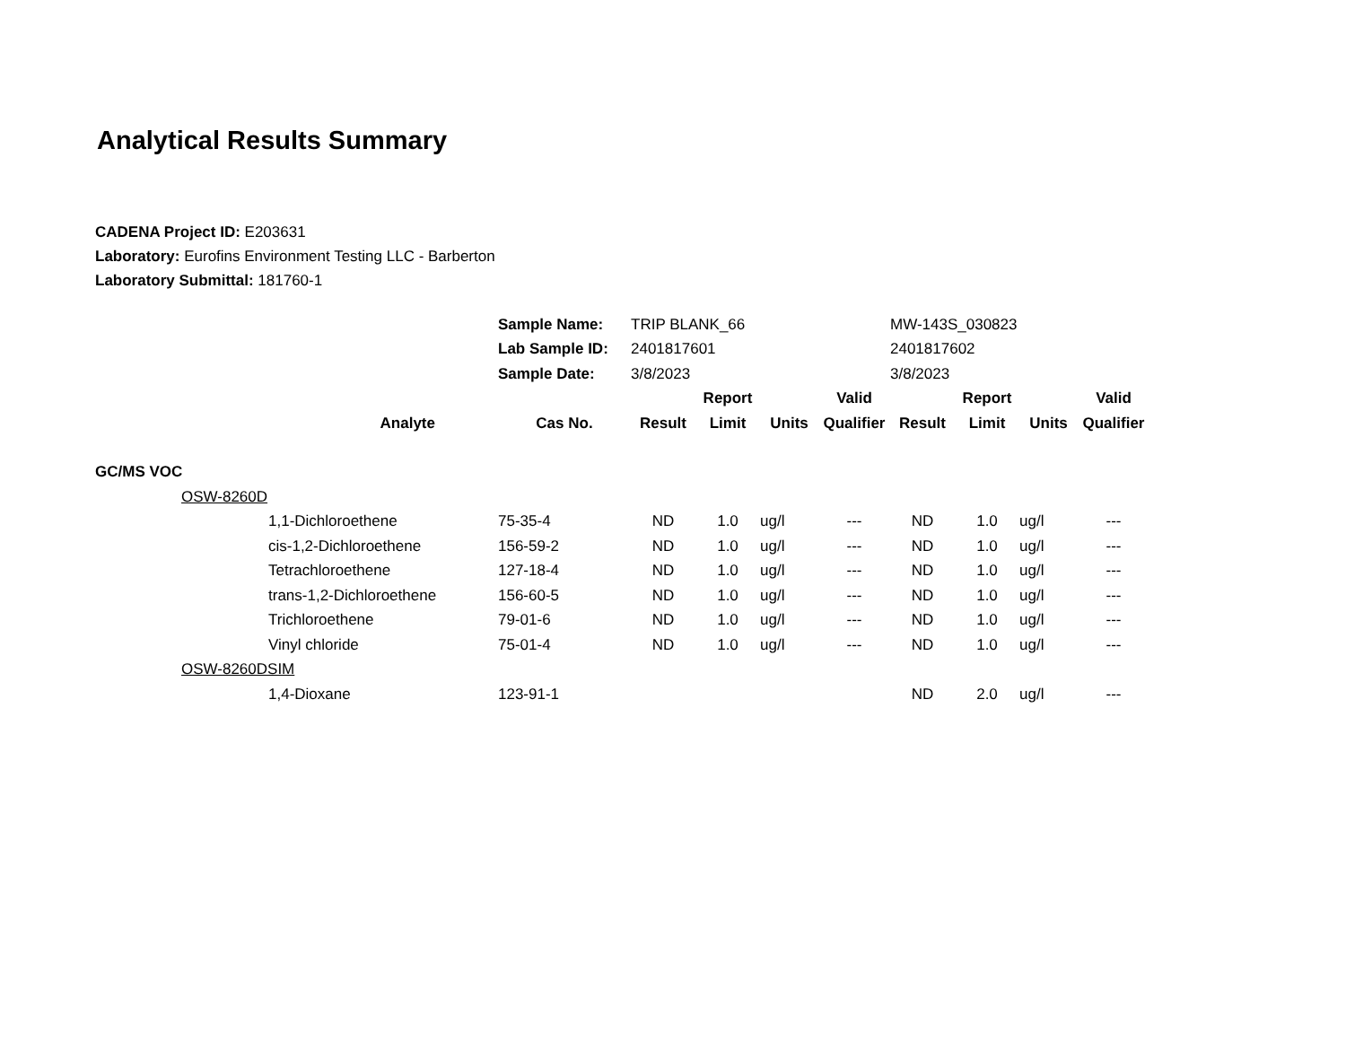Analytical Results Summary
CADENA Project ID: E203631
Laboratory: Eurofins Environment Testing LLC - Barberton
Laboratory Submittal: 181760-1
| | | | Sample Name: | TRIP BLANK_66 | | | | MW-143S_030823 | | | |
| | | | Lab Sample ID: | 2401817601 | | | | 2401817602 | | | |
| | | | Sample Date: | 3/8/2023 | | | | 3/8/2023 | | | |
| | | | | | Report | | Valid | | Report | | Valid |
| Analyte | | | Cas No. | Result | Limit | Units | Qualifier | Result | Limit | Units | Qualifier |
| GC/MS VOC | | | | | | | | | | | |
| | OSW-8260D | | | | | | | | | | |
| | | 1,1-Dichloroethene | 75-35-4 | ND | 1.0 | ug/l | --- | ND | 1.0 | ug/l | --- |
| | | cis-1,2-Dichloroethene | 156-59-2 | ND | 1.0 | ug/l | --- | ND | 1.0 | ug/l | --- |
| | | Tetrachloroethene | 127-18-4 | ND | 1.0 | ug/l | --- | ND | 1.0 | ug/l | --- |
| | | trans-1,2-Dichloroethene | 156-60-5 | ND | 1.0 | ug/l | --- | ND | 1.0 | ug/l | --- |
| | | Trichloroethene | 79-01-6 | ND | 1.0 | ug/l | --- | ND | 1.0 | ug/l | --- |
| | | Vinyl chloride | 75-01-4 | ND | 1.0 | ug/l | --- | ND | 1.0 | ug/l | --- |
| | OSW-8260DSIM | | | | | | | | | | |
| | | 1,4-Dioxane | 123-91-1 | | | | | ND | 2.0 | ug/l | --- |